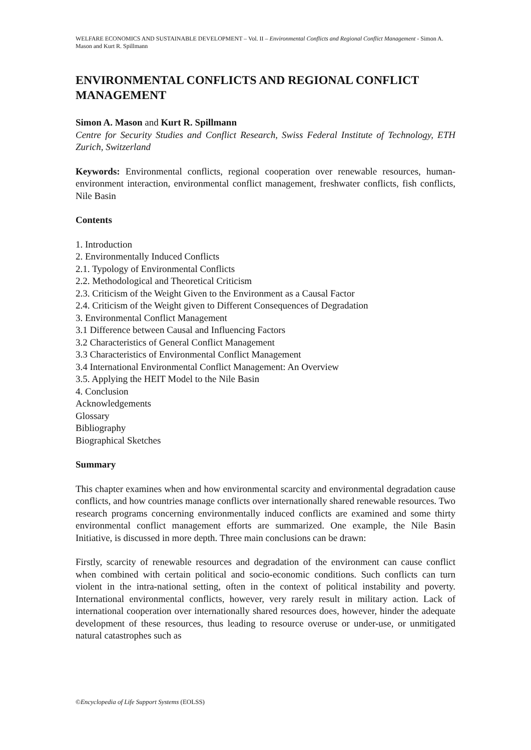WELFARE ECONOMICS AND SUSTAINABLE DEVELOPMENT – Vol. II – Environmental Conflicts and Regional Conflict Management - Simon A. Mason and Kurt R. Spillmann
ENVIRONMENTAL CONFLICTS AND REGIONAL CONFLICT MANAGEMENT
Simon A. Mason and Kurt R. Spillmann
Centre for Security Studies and Conflict Research, Swiss Federal Institute of Technology, ETH Zurich, Switzerland
Keywords: Environmental conflicts, regional cooperation over renewable resources, human-environment interaction, environmental conflict management, freshwater conflicts, fish conflicts, Nile Basin
Contents
1. Introduction
2. Environmentally Induced Conflicts
2.1. Typology of Environmental Conflicts
2.2. Methodological and Theoretical Criticism
2.3. Criticism of the Weight Given to the Environment as a Causal Factor
2.4. Criticism of the Weight given to Different Consequences of Degradation
3. Environmental Conflict Management
3.1 Difference between Causal and Influencing Factors
3.2 Characteristics of General Conflict Management
3.3 Characteristics of Environmental Conflict Management
3.4 International Environmental Conflict Management: An Overview
3.5. Applying the HEIT Model to the Nile Basin
4. Conclusion
Acknowledgements
Glossary
Bibliography
Biographical Sketches
Summary
This chapter examines when and how environmental scarcity and environmental degradation cause conflicts, and how countries manage conflicts over internationally shared renewable resources. Two research programs concerning environmentally induced conflicts are examined and some thirty environmental conflict management efforts are summarized. One example, the Nile Basin Initiative, is discussed in more depth. Three main conclusions can be drawn:
Firstly, scarcity of renewable resources and degradation of the environment can cause conflict when combined with certain political and socio-economic conditions. Such conflicts can turn violent in the intra-national setting, often in the context of political instability and poverty. International environmental conflicts, however, very rarely result in military action. Lack of international cooperation over internationally shared resources does, however, hinder the adequate development of these resources, thus leading to resource overuse or under-use, or unmitigated natural catastrophes such as
©Encyclopedia of Life Support Systems (EOLSS)